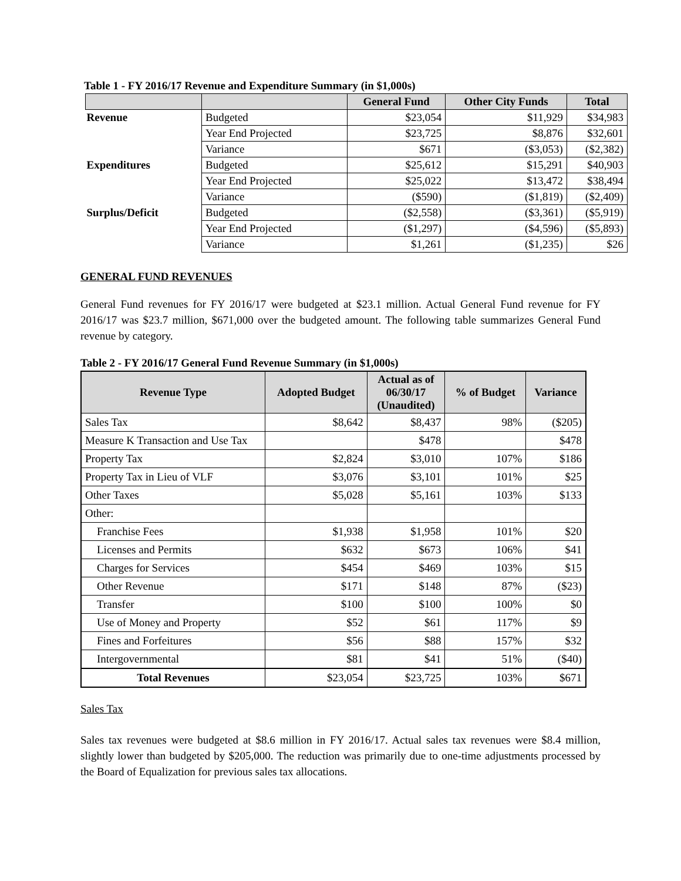Table 1 - FY 2016/17 Revenue and Expenditure Summary (in $1,000s)
| | | General Fund | Other City Funds | Total |
| --- | --- | --- | --- | --- |
| Revenue | Budgeted | $23,054 | $11,929 | $34,983 |
| | Year End Projected | $23,725 | $8,876 | $32,601 |
| | Variance | $671 | ($3,053) | ($2,382) |
| Expenditures | Budgeted | $25,612 | $15,291 | $40,903 |
| | Year End Projected | $25,022 | $13,472 | $38,494 |
| | Variance | ($590) | ($1,819) | ($2,409) |
| Surplus/Deficit | Budgeted | ($2,558) | ($3,361) | ($5,919) |
| | Year End Projected | ($1,297) | ($4,596) | ($5,893) |
| | Variance | $1,261 | ($1,235) | $26 |
GENERAL FUND REVENUES
General Fund revenues for FY 2016/17 were budgeted at $23.1 million. Actual General Fund revenue for FY 2016/17 was $23.7 million, $671,000 over the budgeted amount. The following table summarizes General Fund revenue by category.
Table 2 - FY 2016/17 General Fund Revenue Summary (in $1,000s)
| Revenue Type | Adopted Budget | Actual as of 06/30/17 (Unaudited) | % of Budget | Variance |
| --- | --- | --- | --- | --- |
| Sales Tax | $8,642 | $8,437 | 98% | ($205) |
| Measure K Transaction and Use Tax | | $478 | | $478 |
| Property Tax | $2,824 | $3,010 | 107% | $186 |
| Property Tax in Lieu of VLF | $3,076 | $3,101 | 101% | $25 |
| Other Taxes | $5,028 | $5,161 | 103% | $133 |
| Other: | | | | |
| Franchise Fees | $1,938 | $1,958 | 101% | $20 |
| Licenses and Permits | $632 | $673 | 106% | $41 |
| Charges for Services | $454 | $469 | 103% | $15 |
| Other Revenue | $171 | $148 | 87% | ($23) |
| Transfer | $100 | $100 | 100% | $0 |
| Use of Money and Property | $52 | $61 | 117% | $9 |
| Fines and Forfeitures | $56 | $88 | 157% | $32 |
| Intergovernmental | $81 | $41 | 51% | ($40) |
| Total Revenues | $23,054 | $23,725 | 103% | $671 |
Sales Tax
Sales tax revenues were budgeted at $8.6 million in FY 2016/17. Actual sales tax revenues were $8.4 million, slightly lower than budgeted by $205,000. The reduction was primarily due to one-time adjustments processed by the Board of Equalization for previous sales tax allocations.